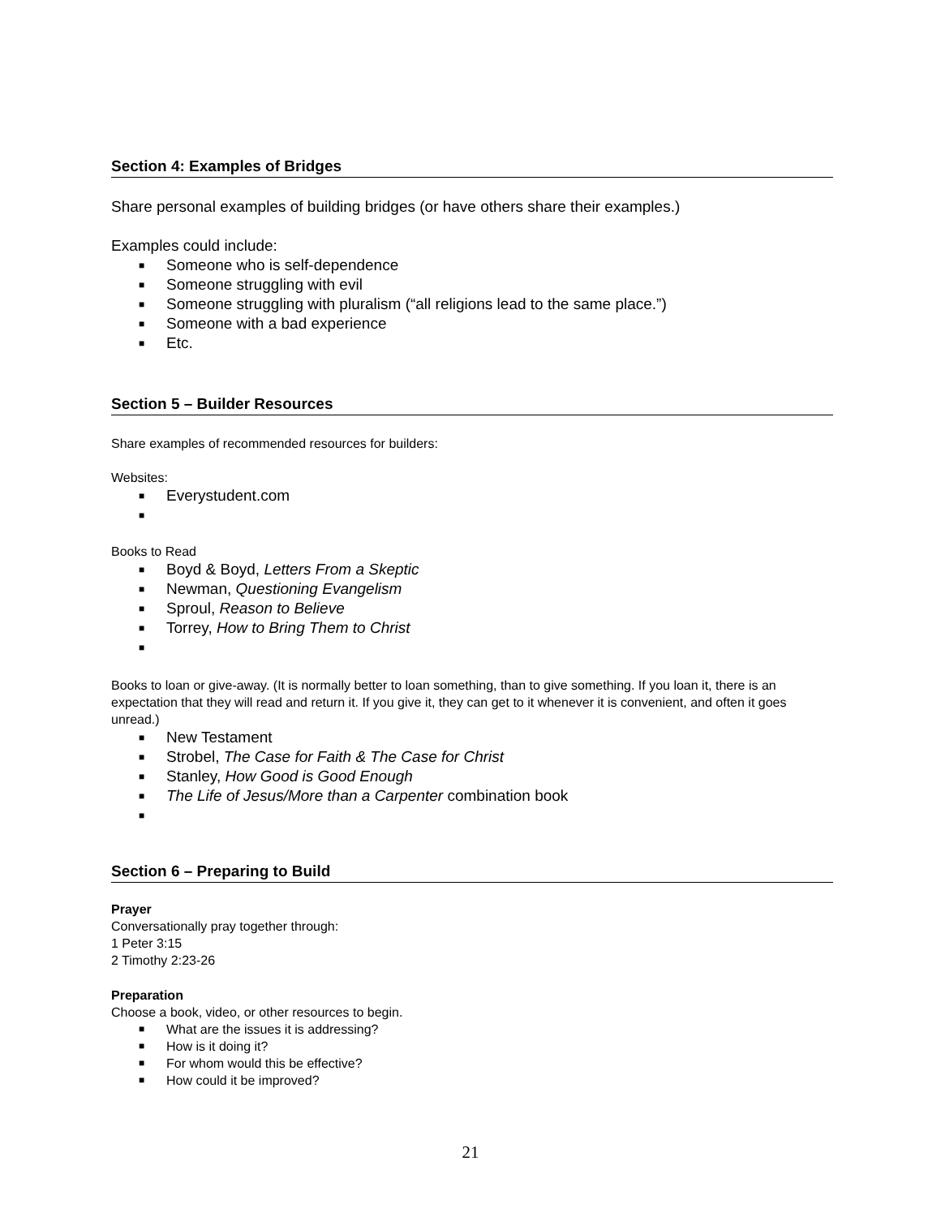Section 4: Examples of Bridges
Share personal examples of building bridges (or have others share their examples.)
Examples could include:
■ Someone who is self-dependence
■ Someone struggling with evil
■ Someone struggling with pluralism (“all religions lead to the same place.”)
■ Someone with a bad experience
■ Etc.
Section 5 – Builder Resources
Share examples of recommended resources for builders:
Websites:
■ Everystudent.com
■
Books to Read
■ Boyd & Boyd, Letters From a Skeptic
■ Newman, Questioning Evangelism
■ Sproul, Reason to Believe
■ Torrey, How to Bring Them to Christ
■
Books to loan or give-away. (It is normally better to loan something, than to give something. If you loan it, there is an expectation that they will read and return it. If you give it, they can get to it whenever it is convenient, and often it goes unread.)
■ New Testament
■ Strobel, The Case for Faith & The Case for Christ
■ Stanley, How Good is Good Enough
■ The Life of Jesus/More than a Carpenter combination book
■
Section 6 – Preparing to Build
Prayer
Conversationally pray together through:
1 Peter 3:15
2 Timothy 2:23-26
Preparation
Choose a book, video, or other resources to begin.
■ What are the issues it is addressing?
■ How is it doing it?
■ For whom would this be effective?
■ How could it be improved?
21